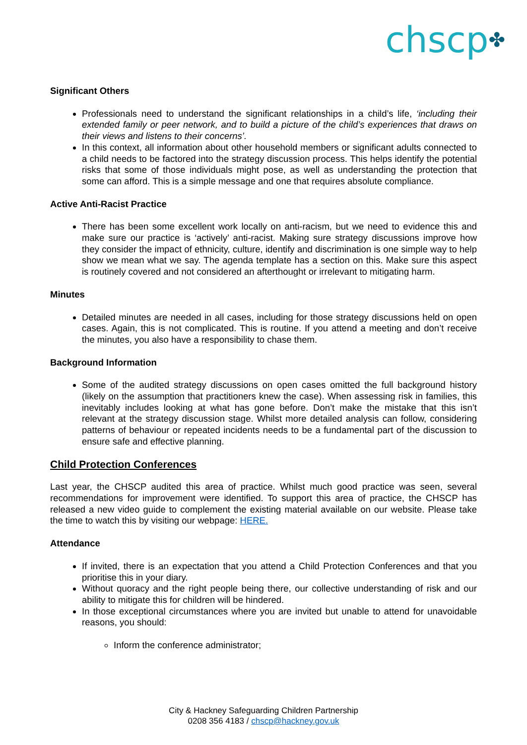chscp✤
Significant Others
Professionals need to understand the significant relationships in a child’s life, ‘including their extended family or peer network, and to build a picture of the child’s experiences that draws on their views and listens to their concerns’.
In this context, all information about other household members or significant adults connected to a child needs to be factored into the strategy discussion process. This helps identify the potential risks that some of those individuals might pose, as well as understanding the protection that some can afford. This is a simple message and one that requires absolute compliance.
Active Anti-Racist Practice
There has been some excellent work locally on anti-racism, but we need to evidence this and make sure our practice is ‘actively’ anti-racist. Making sure strategy discussions improve how they consider the impact of ethnicity, culture, identify and discrimination is one simple way to help show we mean what we say. The agenda template has a section on this. Make sure this aspect is routinely covered and not considered an afterthought or irrelevant to mitigating harm.
Minutes
Detailed minutes are needed in all cases, including for those strategy discussions held on open cases. Again, this is not complicated. This is routine. If you attend a meeting and don’t receive the minutes, you also have a responsibility to chase them.
Background Information
Some of the audited strategy discussions on open cases omitted the full background history (likely on the assumption that practitioners knew the case). When assessing risk in families, this inevitably includes looking at what has gone before. Don’t make the mistake that this isn’t relevant at the strategy discussion stage. Whilst more detailed analysis can follow, considering patterns of behaviour or repeated incidents needs to be a fundamental part of the discussion to ensure safe and effective planning.
Child Protection Conferences
Last year, the CHSCP audited this area of practice. Whilst much good practice was seen, several recommendations for improvement were identified. To support this area of practice, the CHSCP has released a new video guide to complement the existing material available on our website. Please take the time to watch this by visiting our webpage: HERE.
Attendance
If invited, there is an expectation that you attend a Child Protection Conferences and that you prioritise this in your diary.
Without quoracy and the right people being there, our collective understanding of risk and our ability to mitigate this for children will be hindered.
In those exceptional circumstances where you are invited but unable to attend for unavoidable reasons, you should:
Inform the conference administrator;
City & Hackney Safeguarding Children Partnership
0208 356 4183 / chscp@hackney.gov.uk